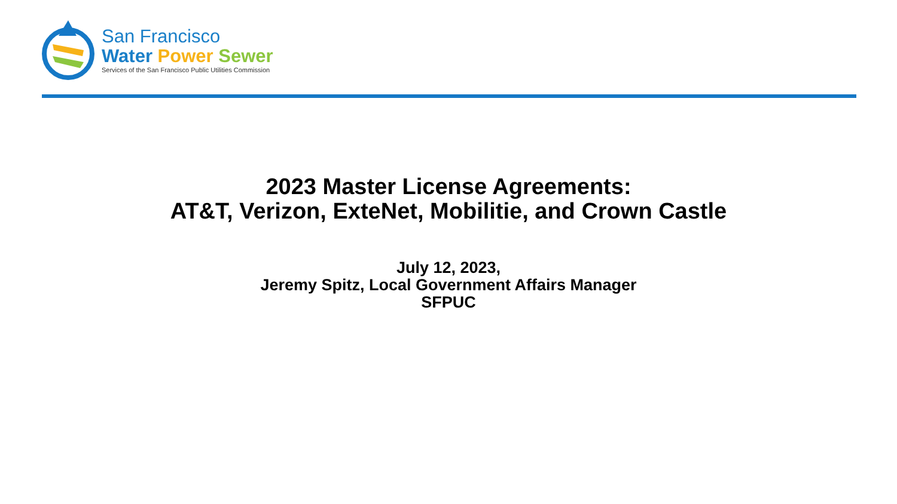San Francisco
Water Power Sewer
Services of the San Francisco Public Utilities Commission
2023 Master License Agreements:
AT&T, Verizon, ExteNet, Mobilitie, and Crown Castle
July 12, 2023,
Jeremy Spitz, Local Government Affairs Manager
SFPUC